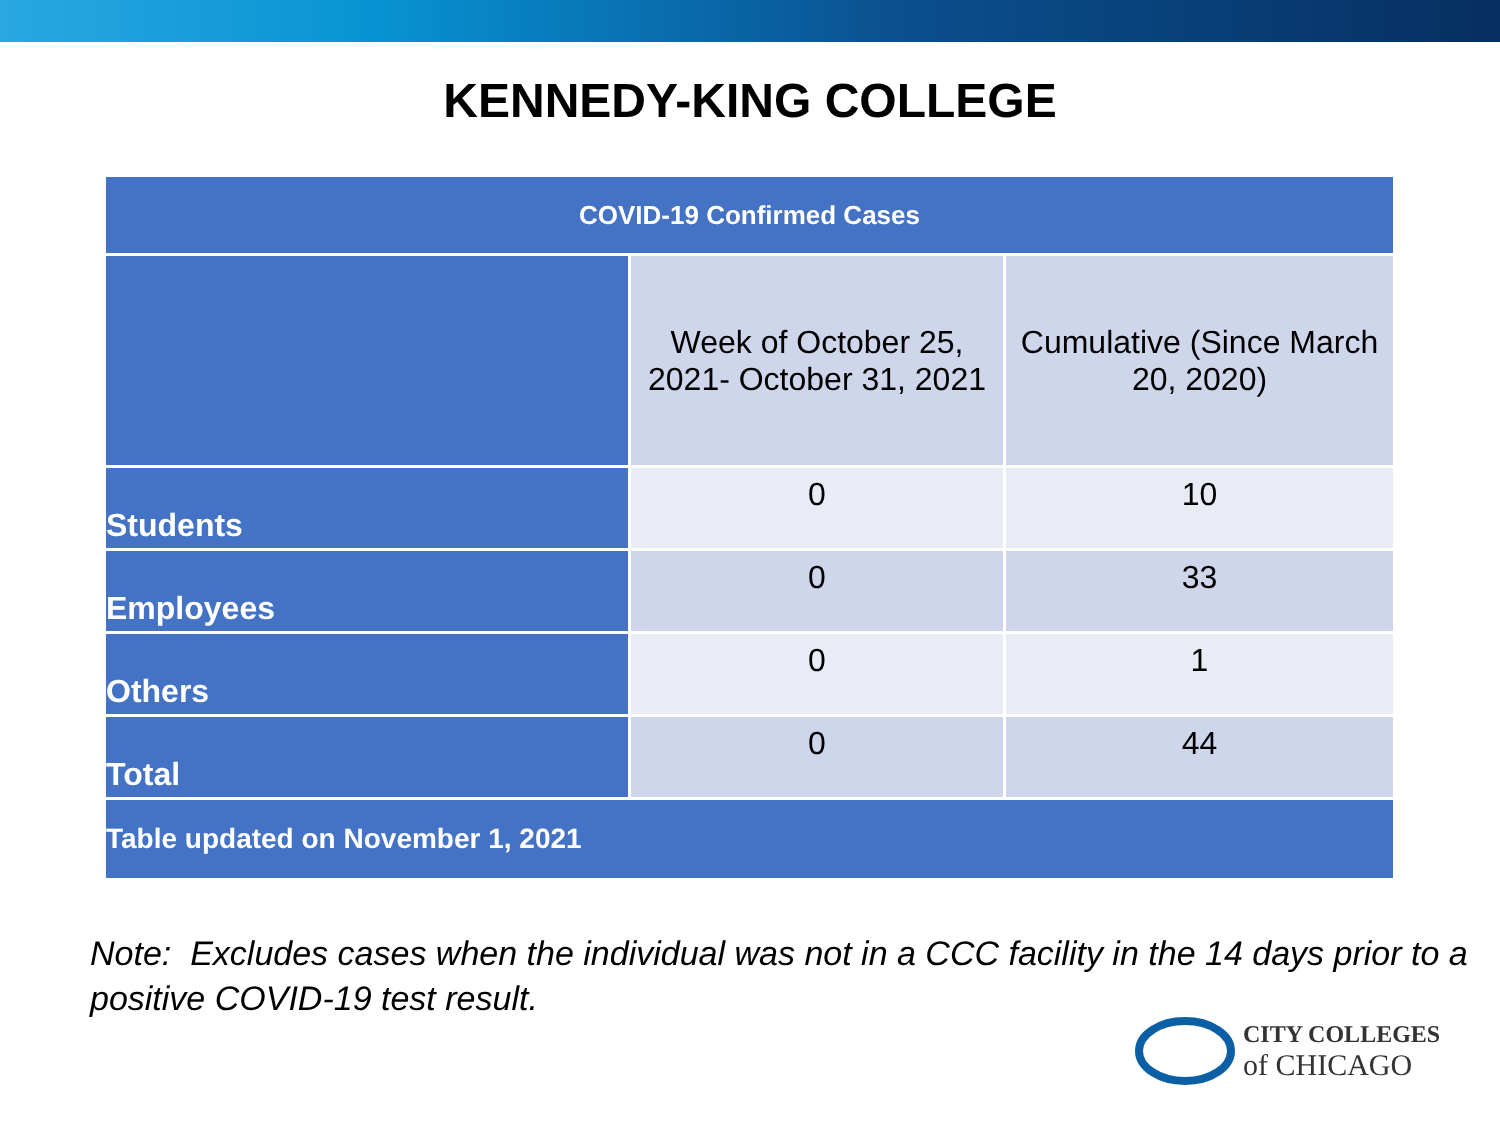KENNEDY-KING COLLEGE
| COVID-19 Confirmed Cases | | |
| --- | --- | --- |
| | Week of October 25, 2021- October 31, 2021 | Cumulative (Since March 20, 2020) |
| Students | 0 | 10 |
| Employees | 0 | 33 |
| Others | 0 | 1 |
| Total | 0 | 44 |
| Table updated on November 1, 2021 | | |
Note: Excludes cases when the individual was not in a CCC facility in the 14 days prior to a positive COVID-19 test result.
CITY COLLEGES
of CHICAGO